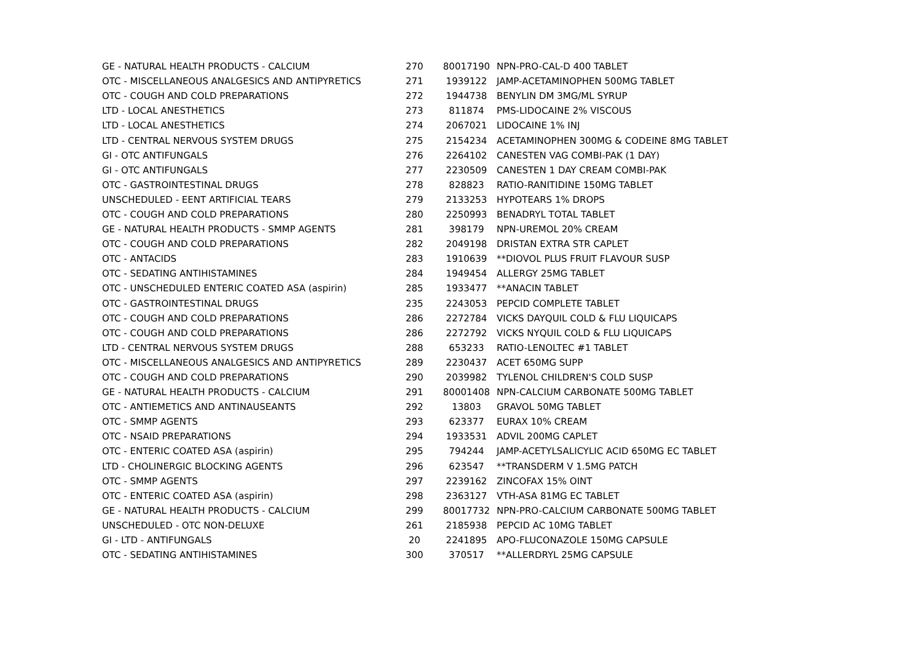| GE - NATURAL HEALTH PRODUCTS - CALCIUM | 270 | 80017190 | NPN-PRO-CAL-D 400 TABLET |
| OTC - MISCELLANEOUS ANALGESICS AND ANTIPYRETICS | 271 | 1939122 | JAMP-ACETAMINOPHEN 500MG TABLET |
| OTC - COUGH AND COLD PREPARATIONS | 272 | 1944738 | BENYLIN DM 3MG/ML SYRUP |
| LTD - LOCAL ANESTHETICS | 273 | 811874 | PMS-LIDOCAINE 2% VISCOUS |
| LTD - LOCAL ANESTHETICS | 274 | 2067021 | LIDOCAINE 1% INJ |
| LTD - CENTRAL NERVOUS SYSTEM DRUGS | 275 | 2154234 | ACETAMINOPHEN 300MG & CODEINE 8MG TABLET |
| GI - OTC ANTIFUNGALS | 276 | 2264102 | CANESTEN VAG COMBI-PAK (1 DAY) |
| GI - OTC ANTIFUNGALS | 277 | 2230509 | CANESTEN 1 DAY CREAM COMBI-PAK |
| OTC - GASTROINTESTINAL DRUGS | 278 | 828823 | RATIO-RANITIDINE 150MG TABLET |
| UNSCHEDULED - EENT ARTIFICIAL TEARS | 279 | 2133253 | HYPOTEARS 1% DROPS |
| OTC - COUGH AND COLD PREPARATIONS | 280 | 2250993 | BENADRYL TOTAL TABLET |
| GE - NATURAL HEALTH PRODUCTS - SMMP AGENTS | 281 | 398179 | NPN-UREMOL 20% CREAM |
| OTC - COUGH AND COLD PREPARATIONS | 282 | 2049198 | DRISTAN EXTRA STR CAPLET |
| OTC - ANTACIDS | 283 | 1910639 | **DIOVOL PLUS FRUIT FLAVOUR SUSP |
| OTC - SEDATING ANTIHISTAMINES | 284 | 1949454 | ALLERGY 25MG TABLET |
| OTC - UNSCHEDULED ENTERIC COATED ASA (aspirin) | 285 | 1933477 | **ANACIN TABLET |
| OTC - GASTROINTESTINAL DRUGS | 235 | 2243053 | PEPCID COMPLETE TABLET |
| OTC - COUGH AND COLD PREPARATIONS | 286 | 2272784 | VICKS DAYQUIL COLD & FLU LIQUICAPS |
| OTC - COUGH AND COLD PREPARATIONS | 286 | 2272792 | VICKS NYQUIL COLD & FLU LIQUICAPS |
| LTD - CENTRAL NERVOUS SYSTEM DRUGS | 288 | 653233 | RATIO-LENOLTEC #1 TABLET |
| OTC - MISCELLANEOUS ANALGESICS AND ANTIPYRETICS | 289 | 2230437 | ACET 650MG SUPP |
| OTC - COUGH AND COLD PREPARATIONS | 290 | 2039982 | TYLENOL CHILDREN'S COLD SUSP |
| GE - NATURAL HEALTH PRODUCTS - CALCIUM | 291 | 80001408 | NPN-CALCIUM CARBONATE 500MG TABLET |
| OTC - ANTIEMETICS AND ANTINAUSEANTS | 292 | 13803 | GRAVOL 50MG TABLET |
| OTC - SMMP AGENTS | 293 | 623377 | EURAX 10% CREAM |
| OTC - NSAID PREPARATIONS | 294 | 1933531 | ADVIL 200MG CAPLET |
| OTC - ENTERIC COATED ASA (aspirin) | 295 | 794244 | JAMP-ACETYLSALICYLIC ACID 650MG EC TABLET |
| LTD - CHOLINERGIC BLOCKING AGENTS | 296 | 623547 | **TRANSDERM V 1.5MG PATCH |
| OTC - SMMP AGENTS | 297 | 2239162 | ZINCOFAX 15% OINT |
| OTC - ENTERIC COATED ASA (aspirin) | 298 | 2363127 | VTH-ASA 81MG EC TABLET |
| GE - NATURAL HEALTH PRODUCTS - CALCIUM | 299 | 80017732 | NPN-PRO-CALCIUM CARBONATE 500MG TABLET |
| UNSCHEDULED - OTC NON-DELUXE | 261 | 2185938 | PEPCID AC 10MG TABLET |
| GI - LTD - ANTIFUNGALS | 20 | 2241895 | APO-FLUCONAZOLE 150MG CAPSULE |
| OTC - SEDATING ANTIHISTAMINES | 300 | 370517 | **ALLERDRYL 25MG CAPSULE |